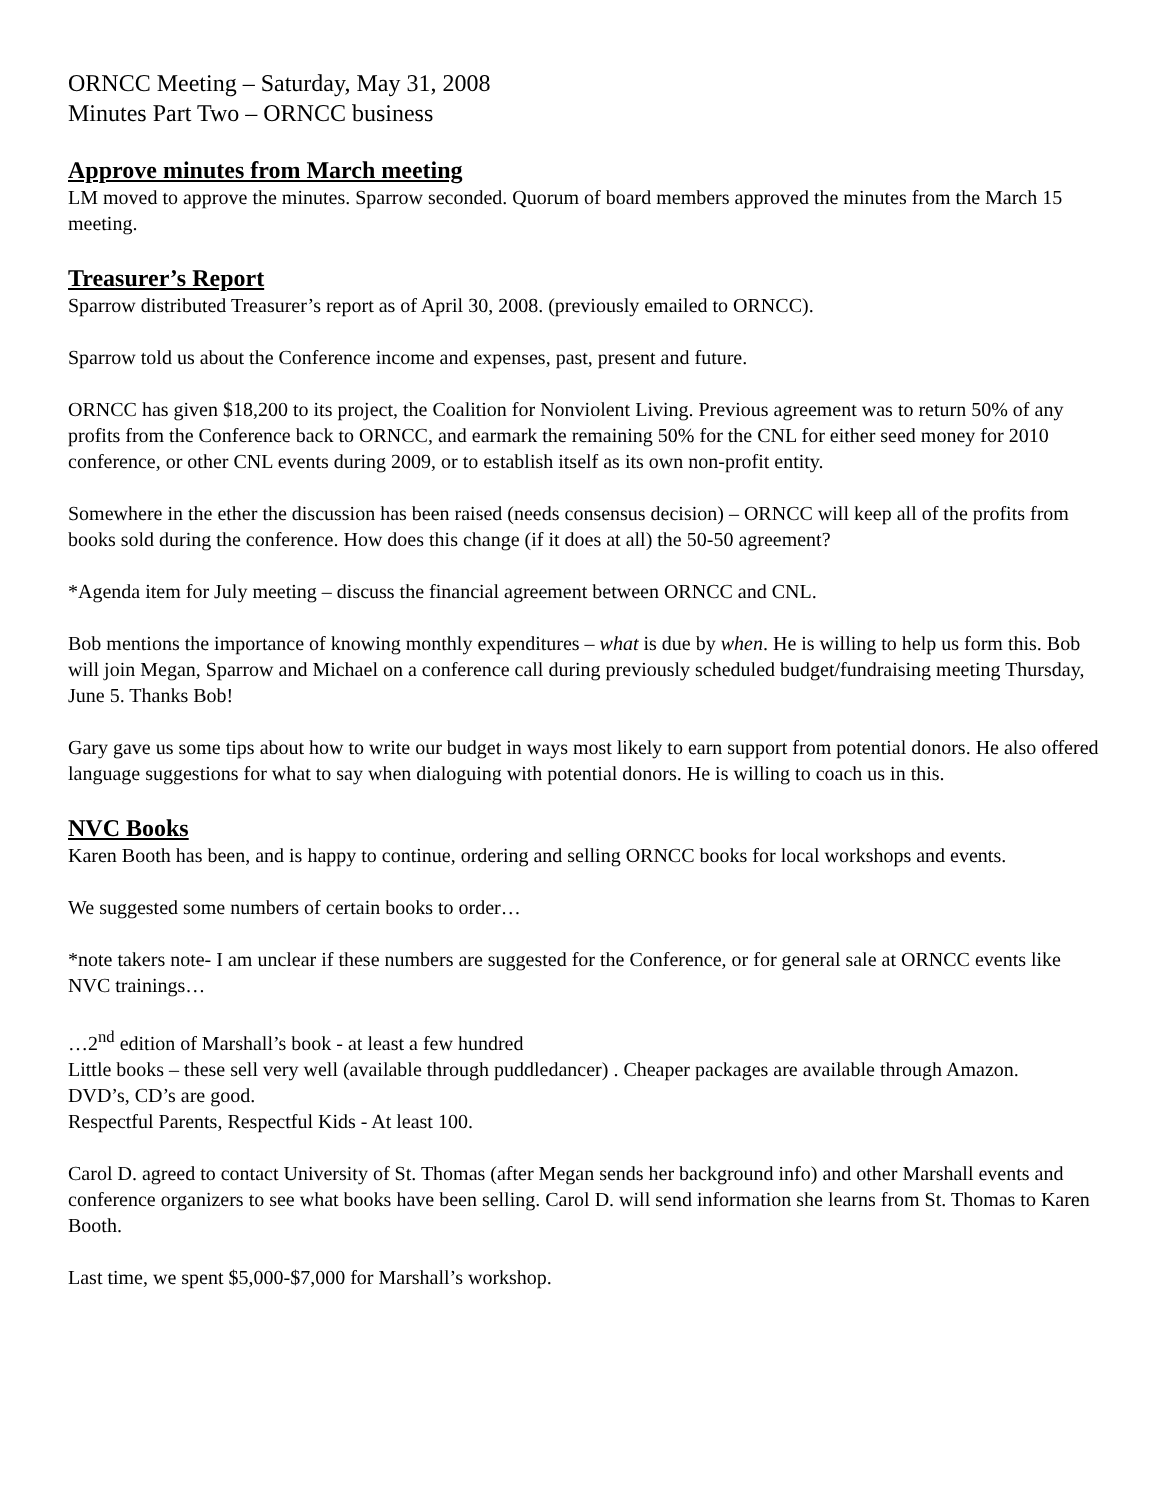ORNCC Meeting – Saturday, May 31, 2008
Minutes Part Two – ORNCC business
Approve minutes from March meeting
LM moved to approve the minutes. Sparrow seconded. Quorum of board members approved the minutes from the March 15 meeting.
Treasurer’s Report
Sparrow distributed Treasurer’s report as of April 30, 2008. (previously emailed to ORNCC).
Sparrow told us about the Conference income and expenses, past, present and future.
ORNCC has given $18,200 to its project, the Coalition for Nonviolent Living. Previous agreement was to return 50% of any profits from the Conference back to ORNCC, and earmark the remaining 50% for the CNL for either seed money for 2010 conference, or other CNL events during 2009, or to establish itself as its own non-profit entity.
Somewhere in the ether the discussion has been raised (needs consensus decision) – ORNCC will keep all of the profits from books sold during the conference. How does this change (if it does at all) the 50-50 agreement?
*Agenda item for July meeting – discuss the financial agreement between ORNCC and CNL.
Bob mentions the importance of knowing monthly expenditures – what is due by when. He is willing to help us form this. Bob will join Megan, Sparrow and Michael on a conference call during previously scheduled budget/fundraising meeting Thursday, June 5. Thanks Bob!
Gary gave us some tips about how to write our budget in ways most likely to earn support from potential donors. He also offered language suggestions for what to say when dialoguing with potential donors. He is willing to coach us in this.
NVC Books
Karen Booth has been, and is happy to continue, ordering and selling ORNCC books for local workshops and events.
We suggested some numbers of certain books to order…
*note takers note- I am unclear if these numbers are suggested for the Conference, or for general sale at ORNCC events like NVC trainings…
…2<sup>nd</sup> edition of Marshall’s book - at least a few hundred
Little books – these sell very well (available through puddledancer) . Cheaper packages are available through Amazon.
DVD’s, CD’s are good.
Respectful Parents, Respectful Kids - At least 100.
Carol D. agreed to contact University of St. Thomas (after Megan sends her background info) and other Marshall events and conference organizers to see what books have been selling. Carol D. will send information she learns from St. Thomas to Karen Booth.
Last time, we spent $5,000-$7,000 for Marshall’s workshop.